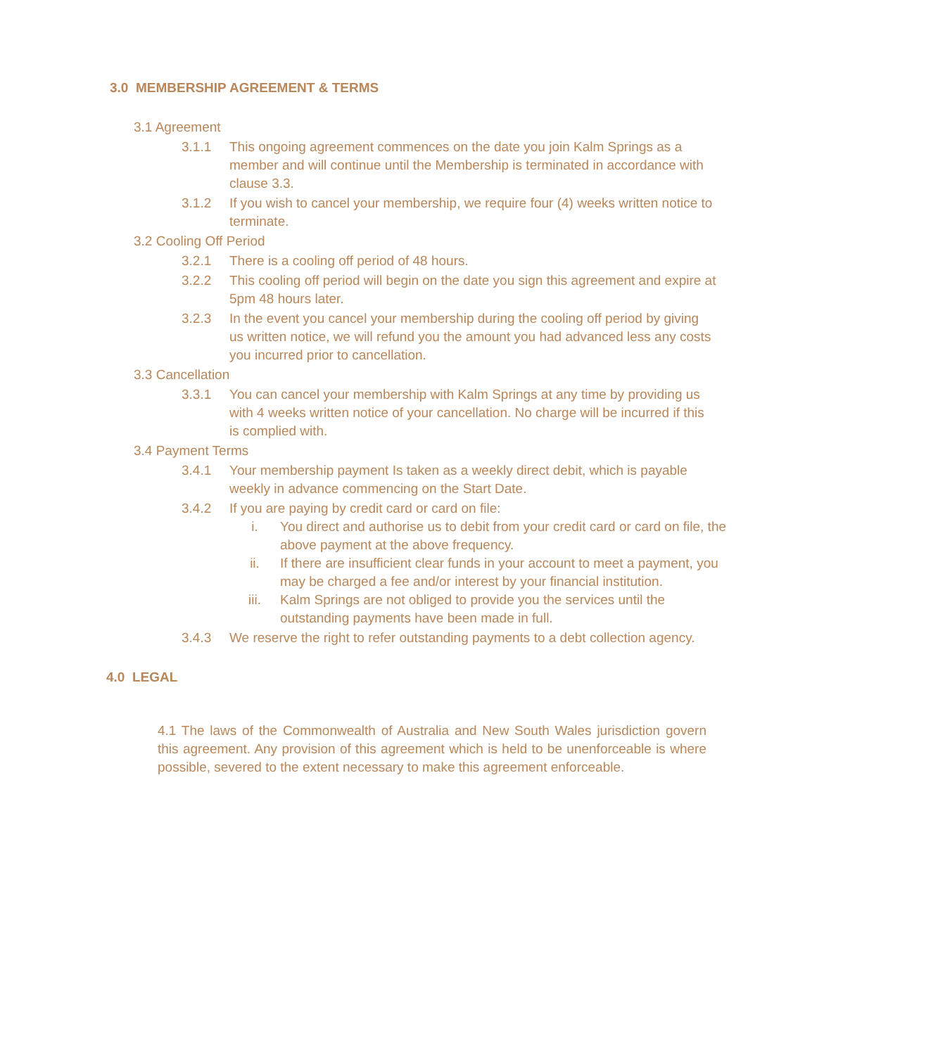3.0 MEMBERSHIP AGREEMENT & TERMS
3.1 Agreement
3.1.1 This ongoing agreement commences on the date you join Kalm Springs as a member and will continue until the Membership is terminated in accordance with clause 3.3.
3.1.2 If you wish to cancel your membership, we require four (4) weeks written notice to terminate.
3.2 Cooling Off Period
3.2.1 There is a cooling off period of 48 hours.
3.2.2 This cooling off period will begin on the date you sign this agreement and expire at 5pm 48 hours later.
3.2.3 In the event you cancel your membership during the cooling off period by giving us written notice, we will refund you the amount you had advanced less any costs you incurred prior to cancellation.
3.3 Cancellation
3.3.1 You can cancel your membership with Kalm Springs at any time by providing us with 4 weeks written notice of your cancellation. No charge will be incurred if this is complied with.
3.4 Payment Terms
3.4.1 Your membership payment Is taken as a weekly direct debit, which is payable weekly in advance commencing on the Start Date.
3.4.2 If you are paying by credit card or card on file:
i. You direct and authorise us to debit from your credit card or card on file, the above payment at the above frequency.
ii. If there are insufficient clear funds in your account to meet a payment, you may be charged a fee and/or interest by your financial institution.
iii. Kalm Springs are not obliged to provide you the services until the outstanding payments have been made in full.
3.4.3 We reserve the right to refer outstanding payments to a debt collection agency.
4.0 LEGAL
4.1 The laws of the Commonwealth of Australia and New South Wales jurisdiction govern this agreement. Any provision of this agreement which is held to be unenforceable is where possible, severed to the extent necessary to make this agreement enforceable.